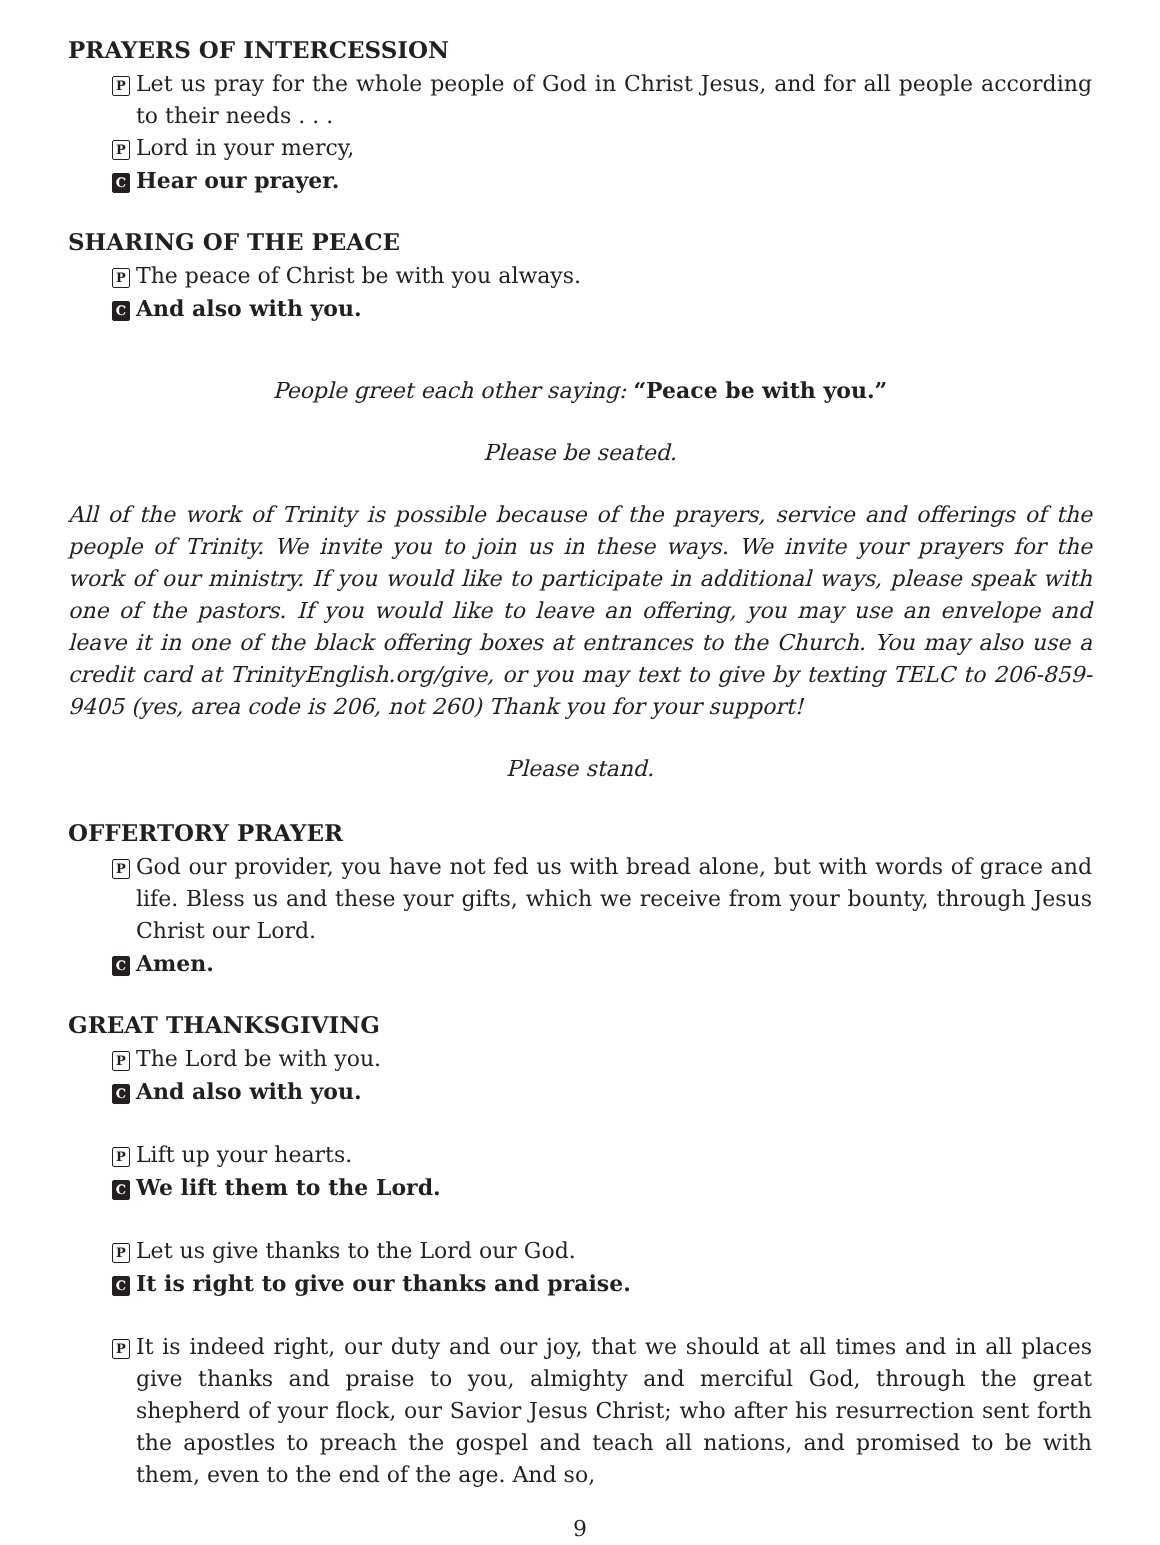PRAYERS OF INTERCESSION
P Let us pray for the whole people of God in Christ Jesus, and for all people according to their needs . . .
P Lord in your mercy,
C Hear our prayer.
SHARING OF THE PEACE
P The peace of Christ be with you always.
C And also with you.
People greet each other saying: “Peace be with you.”
Please be seated.
All of the work of Trinity is possible because of the prayers, service and offerings of the people of Trinity. We invite you to join us in these ways. We invite your prayers for the work of our ministry. If you would like to participate in additional ways, please speak with one of the pastors. If you would like to leave an offering, you may use an envelope and leave it in one of the black offering boxes at entrances to the Church. You may also use a credit card at TrinityEnglish.org/give, or you may text to give by texting TELC to 206-859-9405 (yes, area code is 206, not 260) Thank you for your support!
Please stand.
OFFERTORY PRAYER
P God our provider, you have not fed us with bread alone, but with words of grace and life. Bless us and these your gifts, which we receive from your bounty, through Jesus Christ our Lord.
C Amen.
GREAT THANKSGIVING
P The Lord be with you.
C And also with you.
P Lift up your hearts.
C We lift them to the Lord.
P Let us give thanks to the Lord our God.
C It is right to give our thanks and praise.
P It is indeed right, our duty and our joy, that we should at all times and in all places give thanks and praise to you, almighty and merciful God, through the great shepherd of your flock, our Savior Jesus Christ; who after his resurrection sent forth the apostles to preach the gospel and teach all nations, and promised to be with them, even to the end of the age. And so,
9